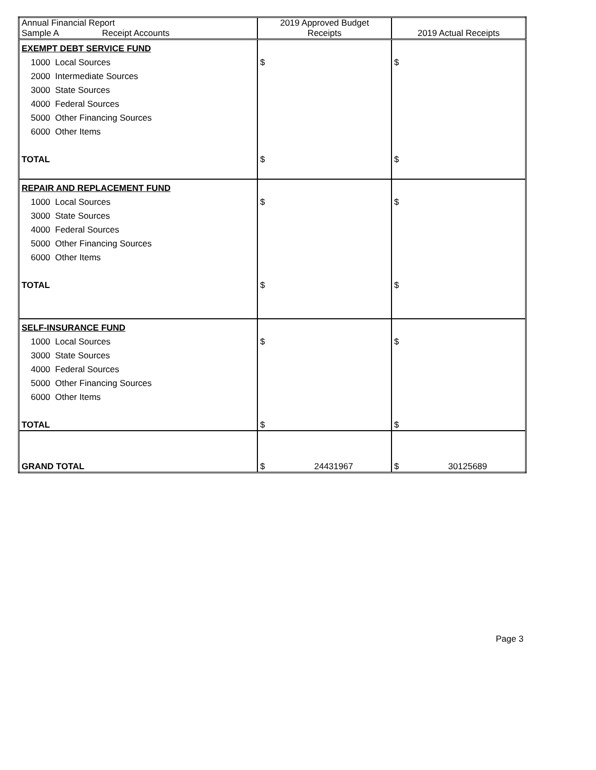| Annual Financial Report Sample A Receipt Accounts | 2019 Approved Budget Receipts | 2019 Actual Receipts |
| --- | --- | --- |
| EXEMPT DEBT SERVICE FUND | | |
| 1000 Local Sources | $ | $ |
| 2000 Intermediate Sources | | |
| 3000 State Sources | | |
| 4000 Federal Sources | | |
| 5000 Other Financing Sources | | |
| 6000 Other Items | | |
| TOTAL | $ | $ |
| REPAIR AND REPLACEMENT FUND | | |
| 1000 Local Sources | $ | $ |
| 3000 State Sources | | |
| 4000 Federal Sources | | |
| 5000 Other Financing Sources | | |
| 6000 Other Items | | |
| TOTAL | $ | $ |
| SELF-INSURANCE FUND | | |
| 1000 Local Sources | $ | $ |
| 3000 State Sources | | |
| 4000 Federal Sources | | |
| 5000 Other Financing Sources | | |
| 6000 Other Items | | |
| TOTAL | $ | $ |
| GRAND TOTAL | $ 24431967 | $ 30125689 |
Page 3